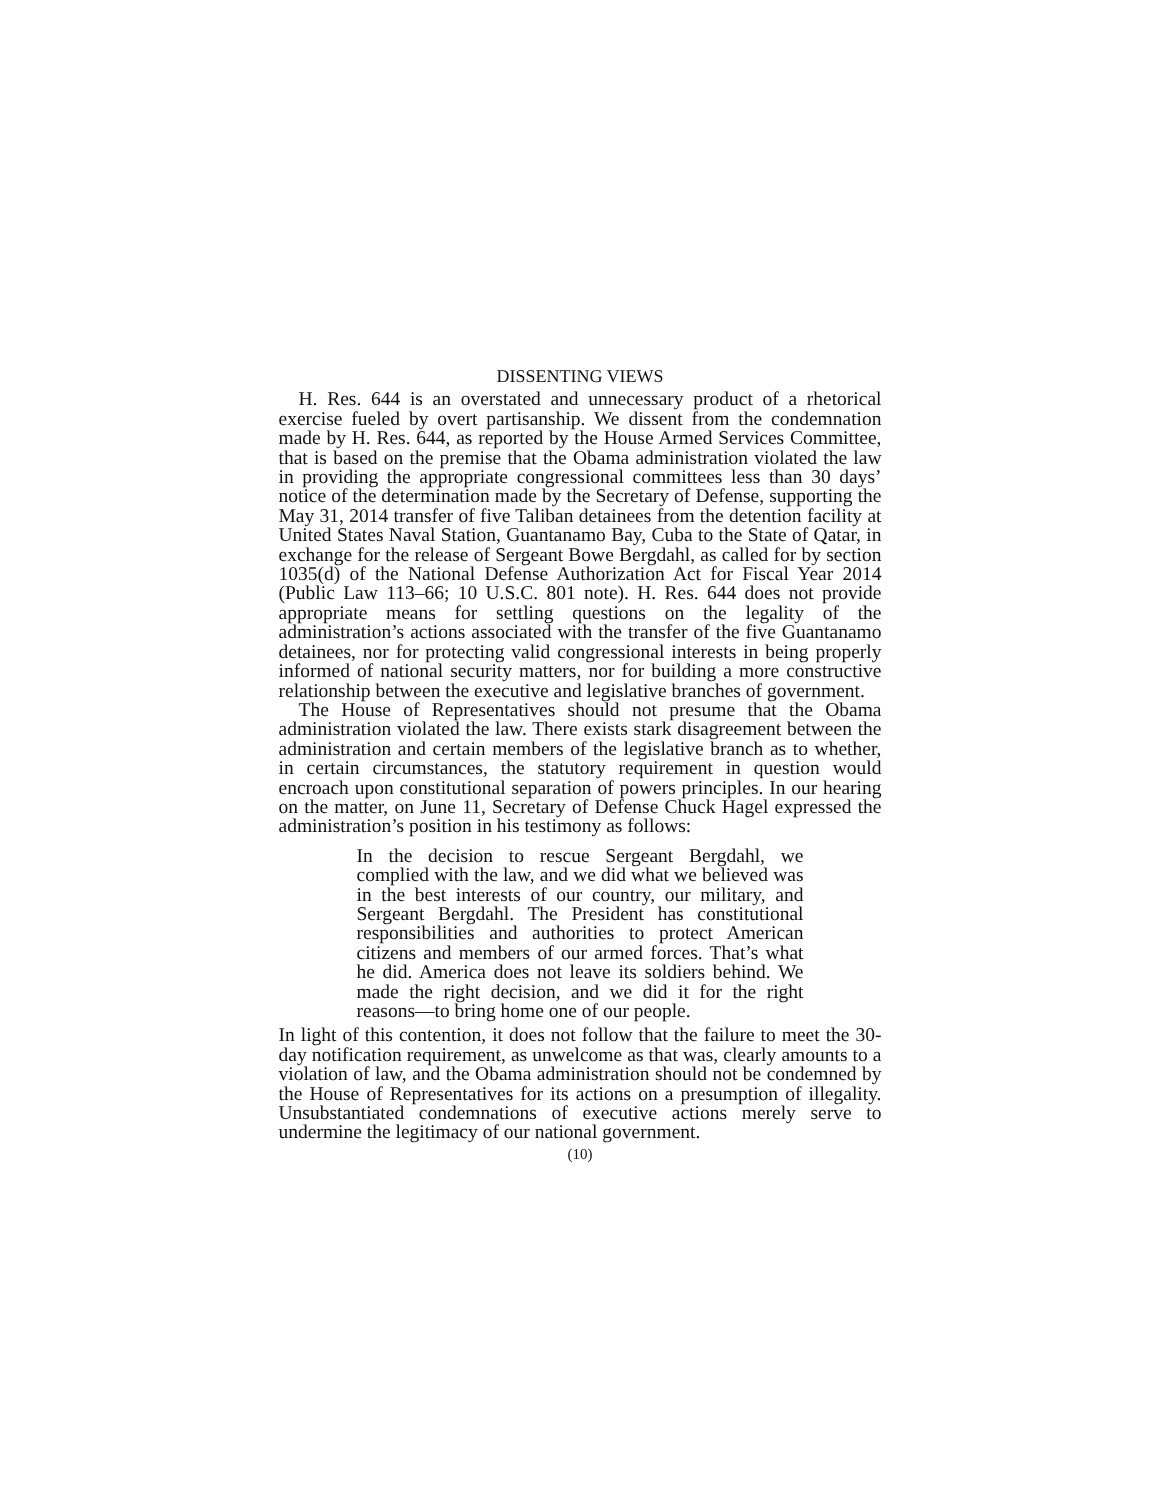DISSENTING VIEWS
H. Res. 644 is an overstated and unnecessary product of a rhetorical exercise fueled by overt partisanship. We dissent from the condemnation made by H. Res. 644, as reported by the House Armed Services Committee, that is based on the premise that the Obama administration violated the law in providing the appropriate congressional committees less than 30 days’ notice of the determination made by the Secretary of Defense, supporting the May 31, 2014 transfer of five Taliban detainees from the detention facility at United States Naval Station, Guantanamo Bay, Cuba to the State of Qatar, in exchange for the release of Sergeant Bowe Bergdahl, as called for by section 1035(d) of the National Defense Authorization Act for Fiscal Year 2014 (Public Law 113–66; 10 U.S.C. 801 note). H. Res. 644 does not provide appropriate means for settling questions on the legality of the administration’s actions associated with the transfer of the five Guantanamo detainees, nor for protecting valid congressional interests in being properly informed of national security matters, nor for building a more constructive relationship between the executive and legislative branches of government.
The House of Representatives should not presume that the Obama administration violated the law. There exists stark disagreement between the administration and certain members of the legislative branch as to whether, in certain circumstances, the statutory requirement in question would encroach upon constitutional separation of powers principles. In our hearing on the matter, on June 11, Secretary of Defense Chuck Hagel expressed the administration’s position in his testimony as follows:
In the decision to rescue Sergeant Bergdahl, we complied with the law, and we did what we believed was in the best interests of our country, our military, and Sergeant Bergdahl. The President has constitutional responsibilities and authorities to protect American citizens and members of our armed forces. That’s what he did. America does not leave its soldiers behind. We made the right decision, and we did it for the right reasons—to bring home one of our people.
In light of this contention, it does not follow that the failure to meet the 30-day notification requirement, as unwelcome as that was, clearly amounts to a violation of law, and the Obama administration should not be condemned by the House of Representatives for its actions on a presumption of illegality. Unsubstantiated condemnations of executive actions merely serve to undermine the legitimacy of our national government.
(10)